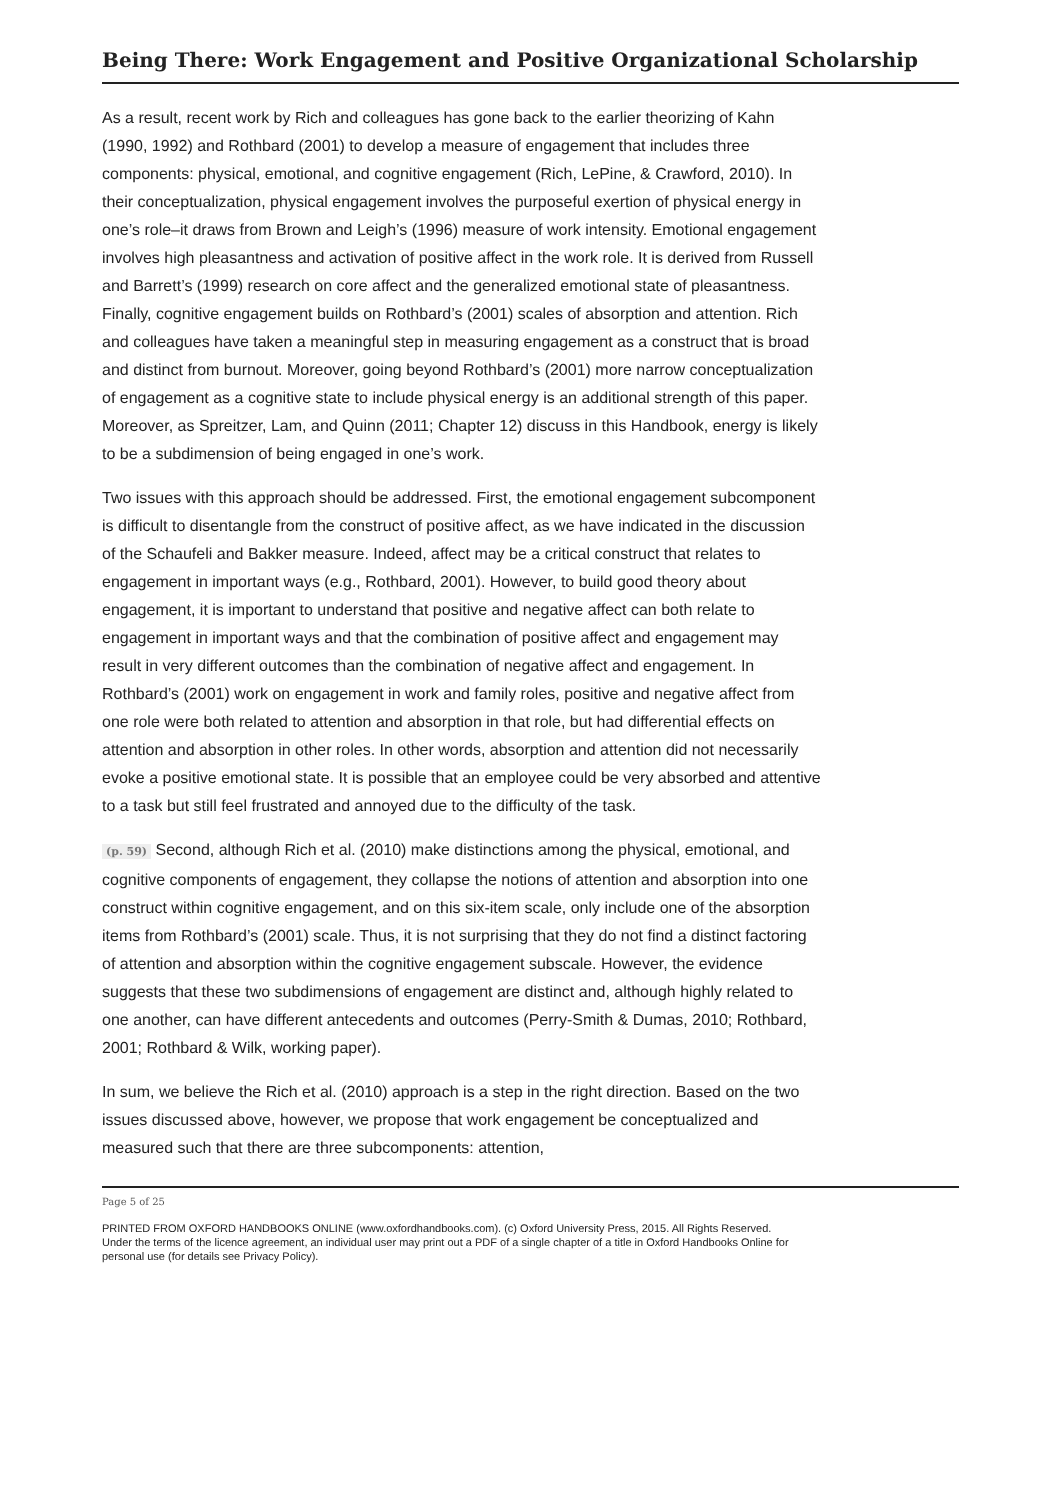Being There: Work Engagement and Positive Organizational Scholarship
As a result, recent work by Rich and colleagues has gone back to the earlier theorizing of Kahn (1990, 1992) and Rothbard (2001) to develop a measure of engagement that includes three components: physical, emotional, and cognitive engagement (Rich, LePine, & Crawford, 2010). In their conceptualization, physical engagement involves the purposeful exertion of physical energy in one’s role–it draws from Brown and Leigh’s (1996) measure of work intensity. Emotional engagement involves high pleasantness and activation of positive affect in the work role. It is derived from Russell and Barrett’s (1999) research on core affect and the generalized emotional state of pleasantness. Finally, cognitive engagement builds on Rothbard’s (2001) scales of absorption and attention. Rich and colleagues have taken a meaningful step in measuring engagement as a construct that is broad and distinct from burnout. Moreover, going beyond Rothbard’s (2001) more narrow conceptualization of engagement as a cognitive state to include physical energy is an additional strength of this paper. Moreover, as Spreitzer, Lam, and Quinn (2011; Chapter 12) discuss in this Handbook, energy is likely to be a subdimension of being engaged in one’s work.
Two issues with this approach should be addressed. First, the emotional engagement subcomponent is difficult to disentangle from the construct of positive affect, as we have indicated in the discussion of the Schaufeli and Bakker measure. Indeed, affect may be a critical construct that relates to engagement in important ways (e.g., Rothbard, 2001). However, to build good theory about engagement, it is important to understand that positive and negative affect can both relate to engagement in important ways and that the combination of positive affect and engagement may result in very different outcomes than the combination of negative affect and engagement. In Rothbard’s (2001) work on engagement in work and family roles, positive and negative affect from one role were both related to attention and absorption in that role, but had differential effects on attention and absorption in other roles. In other words, absorption and attention did not necessarily evoke a positive emotional state. It is possible that an employee could be very absorbed and attentive to a task but still feel frustrated and annoyed due to the difficulty of the task.
(p. 59) Second, although Rich et al. (2010) make distinctions among the physical, emotional, and cognitive components of engagement, they collapse the notions of attention and absorption into one construct within cognitive engagement, and on this six-item scale, only include one of the absorption items from Rothbard’s (2001) scale. Thus, it is not surprising that they do not find a distinct factoring of attention and absorption within the cognitive engagement subscale. However, the evidence suggests that these two subdimensions of engagement are distinct and, although highly related to one another, can have different antecedents and outcomes (Perry-Smith & Dumas, 2010; Rothbard, 2001; Rothbard & Wilk, working paper).
In sum, we believe the Rich et al. (2010) approach is a step in the right direction. Based on the two issues discussed above, however, we propose that work engagement be conceptualized and measured such that there are three subcomponents: attention,
Page 5 of 25
PRINTED FROM OXFORD HANDBOOKS ONLINE (www.oxfordhandbooks.com). (c) Oxford University Press, 2015. All Rights Reserved. Under the terms of the licence agreement, an individual user may print out a PDF of a single chapter of a title in Oxford Handbooks Online for personal use (for details see Privacy Policy).